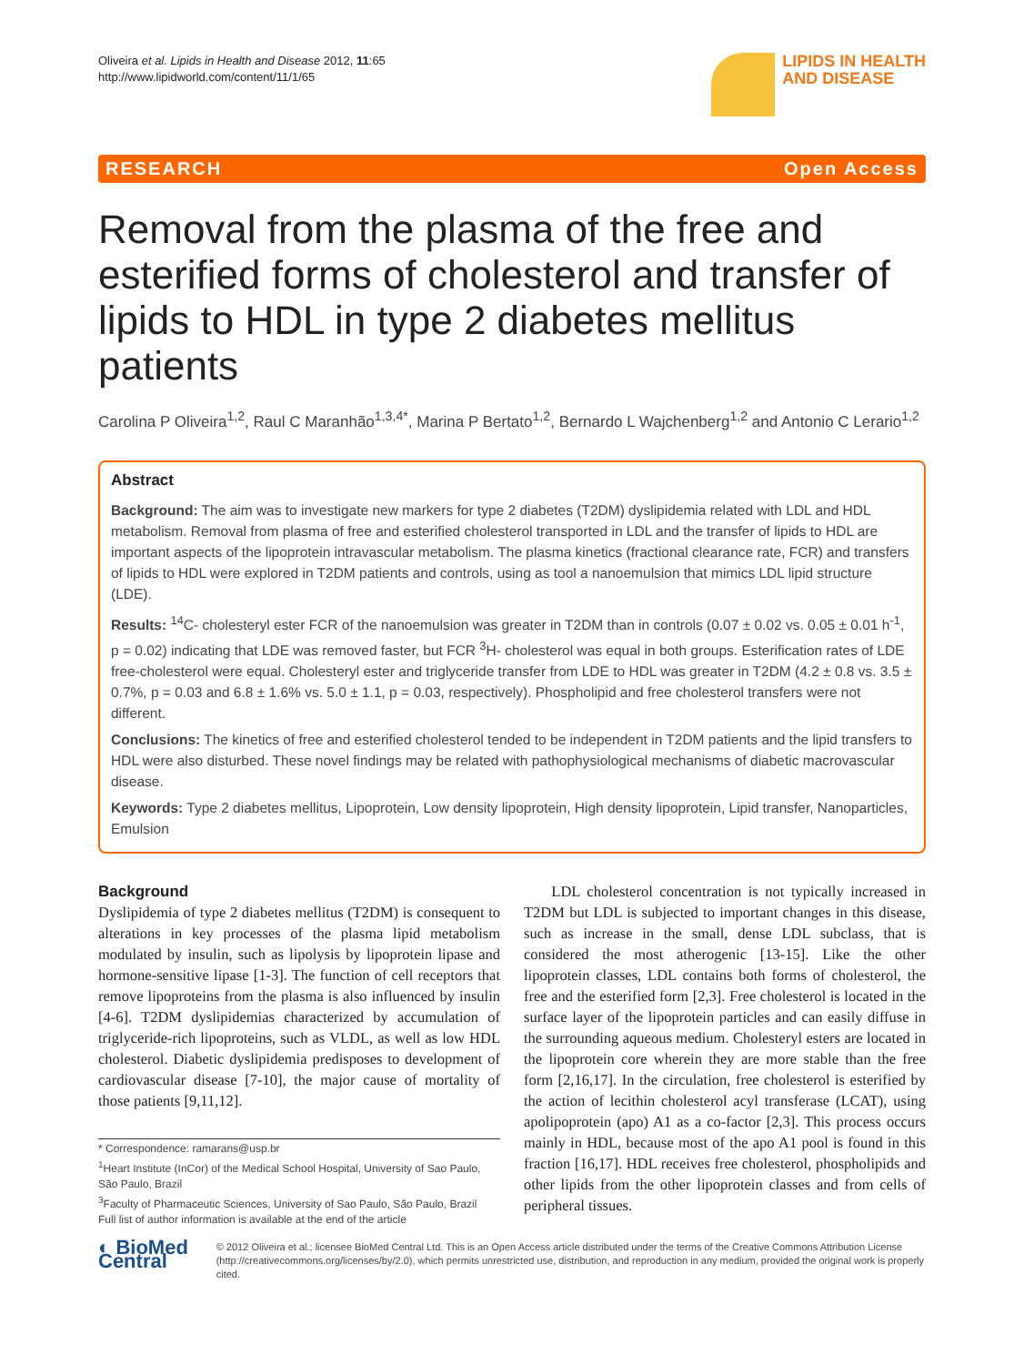Oliveira et al. Lipids in Health and Disease 2012, 11:65
http://www.lipidworld.com/content/11/1/65
LIPIDS IN HEALTH
AND DISEASE
RESEARCH Open Access
Removal from the plasma of the free and esterified forms of cholesterol and transfer of lipids to HDL in type 2 diabetes mellitus patients
Carolina P Oliveira<sup>1,2</sup>, Raul C Maranhão<sup>1,3,4*</sup>, Marina P Bertato<sup>1,2</sup>, Bernardo L Wajchenberg<sup>1,2</sup> and Antonio C Lerario<sup>1,2</sup>
Abstract
Background: The aim was to investigate new markers for type 2 diabetes (T2DM) dyslipidemia related with LDL and HDL metabolism. Removal from plasma of free and esterified cholesterol transported in LDL and the transfer of lipids to HDL are important aspects of the lipoprotein intravascular metabolism. The plasma kinetics (fractional clearance rate, FCR) and transfers of lipids to HDL were explored in T2DM patients and controls, using as tool a nanoemulsion that mimics LDL lipid structure (LDE).
Results: <sup>14</sup>C- cholesteryl ester FCR of the nanoemulsion was greater in T2DM than in controls (0.07 ± 0.02 vs. 0.05 ± 0.01 h<sup>-1</sup>, p = 0.02) indicating that LDE was removed faster, but FCR <sup>3</sup>H- cholesterol was equal in both groups. Esterification rates of LDE free-cholesterol were equal. Cholesteryl ester and triglyceride transfer from LDE to HDL was greater in T2DM (4.2 ± 0.8 vs. 3.5 ± 0.7%, p = 0.03 and 6.8 ± 1.6% vs. 5.0 ± 1.1, p = 0.03, respectively). Phospholipid and free cholesterol transfers were not different.
Conclusions: The kinetics of free and esterified cholesterol tended to be independent in T2DM patients and the lipid transfers to HDL were also disturbed. These novel findings may be related with pathophysiological mechanisms of diabetic macrovascular disease.
Keywords: Type 2 diabetes mellitus, Lipoprotein, Low density lipoprotein, High density lipoprotein, Lipid transfer, Nanoparticles, Emulsion
Background
Dyslipidemia of type 2 diabetes mellitus (T2DM) is consequent to alterations in key processes of the plasma lipid metabolism modulated by insulin, such as lipolysis by lipoprotein lipase and hormone-sensitive lipase [1-3]. The function of cell receptors that remove lipoproteins from the plasma is also influenced by insulin [4-6]. T2DM dyslipidemias characterized by accumulation of triglyceride-rich lipoproteins, such as VLDL, as well as low HDL cholesterol. Diabetic dyslipidemia predisposes to development of cardiovascular disease [7-10], the major cause of mortality of those patients [9,11,12].
* Correspondence: ramarans@usp.br
<sup>1</sup> Heart Institute (InCor) of the Medical School Hospital, University of Sao Paulo, São Paulo, Brazil
<sup>3</sup> Faculty of Pharmaceutic Sciences, University of Sao Paulo, São Paulo, Brazil
Full list of author information is available at the end of the article
LDL cholesterol concentration is not typically increased in T2DM but LDL is subjected to important changes in this disease, such as increase in the small, dense LDL subclass, that is considered the most atherogenic [13-15]. Like the other lipoprotein classes, LDL contains both forms of cholesterol, the free and the esterified form [2,3]. Free cholesterol is located in the surface layer of the lipoprotein particles and can easily diffuse in the surrounding aqueous medium. Cholesteryl esters are located in the lipoprotein core wherein they are more stable than the free form [2,16,17]. In the circulation, free cholesterol is esterified by the action of lecithin cholesterol acyl transferase (LCAT), using apolipoprotein (apo) A1 as a co-factor [2,3]. This process occurs mainly in HDL, because most of the apo A1 pool is found in this fraction [16,17]. HDL receives free cholesterol, phospholipids and other lipids from the other lipoprotein classes and from cells of peripheral tissues.
◐ BioMed Central
© 2012 Oliveira et al.; licensee BioMed Central Ltd. This is an Open Access article distributed under the terms of the Creative Commons Attribution License (http://creativecommons.org/licenses/by/2.0), which permits unrestricted use, distribution, and reproduction in any medium, provided the original work is properly cited.